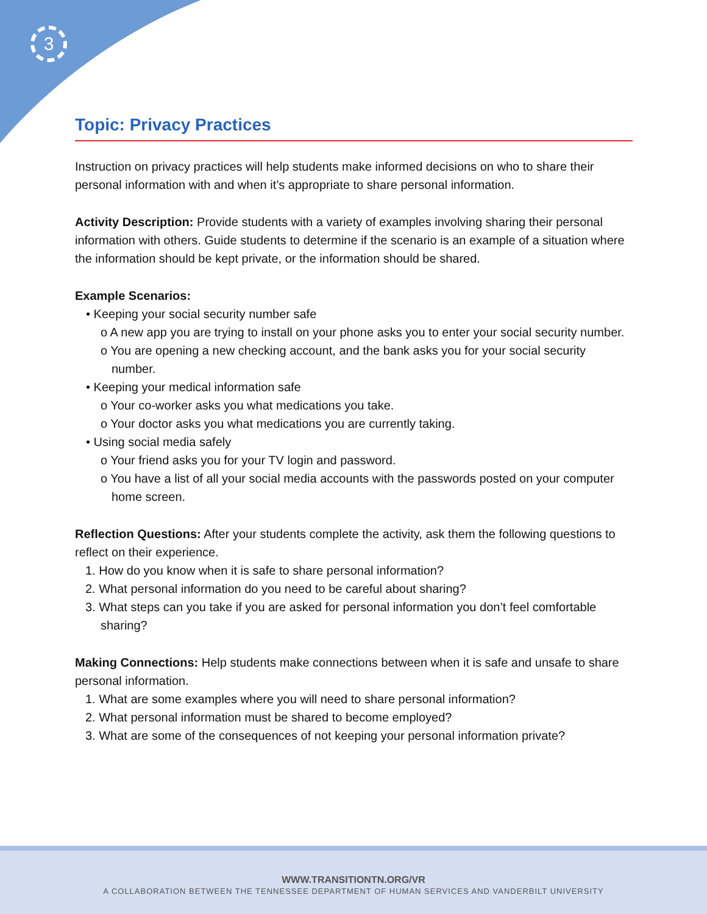3
Topic: Privacy Practices
Instruction on privacy practices will help students make informed decisions on who to share their personal information with and when it’s appropriate to share personal information.
Activity Description: Provide students with a variety of examples involving sharing their personal information with others. Guide students to determine if the scenario is an example of a situation where the information should be kept private, or the information should be shared.
Example Scenarios:
• Keeping your social security number safe
o A new app you are trying to install on your phone asks you to enter your social security number.
o You are opening a new checking account, and the bank asks you for your social security number.
• Keeping your medical information safe
o Your co-worker asks you what medications you take.
o Your doctor asks you what medications you are currently taking.
• Using social media safely
o Your friend asks you for your TV login and password.
o You have a list of all your social media accounts with the passwords posted on your computer home screen.
Reflection Questions: After your students complete the activity, ask them the following questions to reflect on their experience.
1. How do you know when it is safe to share personal information?
2. What personal information do you need to be careful about sharing?
3. What steps can you take if you are asked for personal information you don’t feel comfortable sharing?
Making Connections: Help students make connections between when it is safe and unsafe to share personal information.
1. What are some examples where you will need to share personal information?
2. What personal information must be shared to become employed?
3. What are some of the consequences of not keeping your personal information private?
WWW.TRANSITIONTN.ORG/VR
A COLLABORATION BETWEEN THE TENNESSEE DEPARTMENT OF HUMAN SERVICES AND VANDERBILT UNIVERSITY